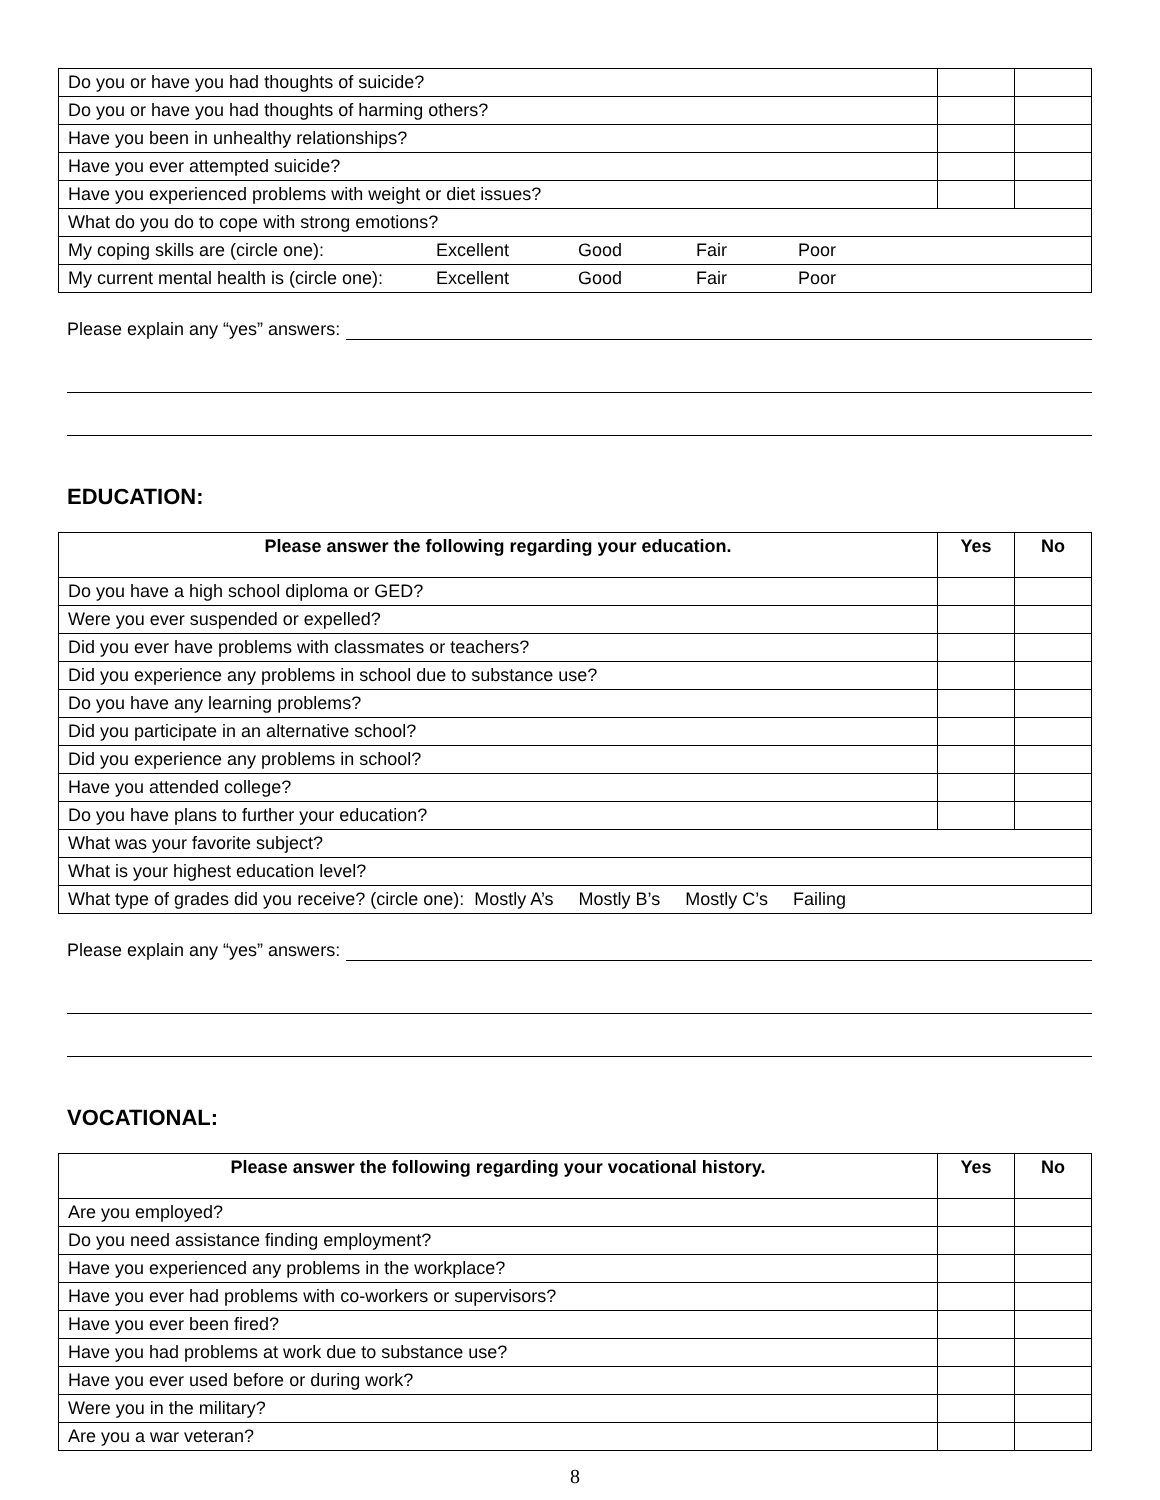| Do you or have you had thoughts of suicide? | | |
| Do you or have you had thoughts of harming others? | | |
| Have you been in unhealthy relationships? | | |
| Have you ever attempted suicide? | | |
| Have you experienced problems with weight or diet issues? | | |
| What do you do to cope with strong emotions? | | |
| My coping skills are (circle one): Excellent Good Fair Poor | | |
| My current mental health is (circle one): Excellent Good Fair Poor | | |
Please explain any “yes” answers:
EDUCATION:
| Please answer the following regarding your education. | Yes | No |
| --- | --- | --- |
| Do you have a high school diploma or GED? | | |
| Were you ever suspended or expelled? | | |
| Did you ever have problems with classmates or teachers? | | |
| Did you experience any problems in school due to substance use? | | |
| Do you have any learning problems? | | |
| Did you participate in an alternative school? | | |
| Did you experience any problems in school? | | |
| Have you attended college? | | |
| Do you have plans to further your education? | | |
| What was your favorite subject? | | |
| What is your highest education level? | | |
| What type of grades did you receive? (circle one): Mostly A’s Mostly B’s Mostly C’s Failing | | |
Please explain any “yes” answers:
VOCATIONAL:
| Please answer the following regarding your vocational history. | Yes | No |
| --- | --- | --- |
| Are you employed? | | |
| Do you need assistance finding employment? | | |
| Have you experienced any problems in the workplace? | | |
| Have you ever had problems with co-workers or supervisors? | | |
| Have you ever been fired? | | |
| Have you had problems at work due to substance use? | | |
| Have you ever used before or during work? | | |
| Were you in the military? | | |
| Are you a war veteran? | | |
8